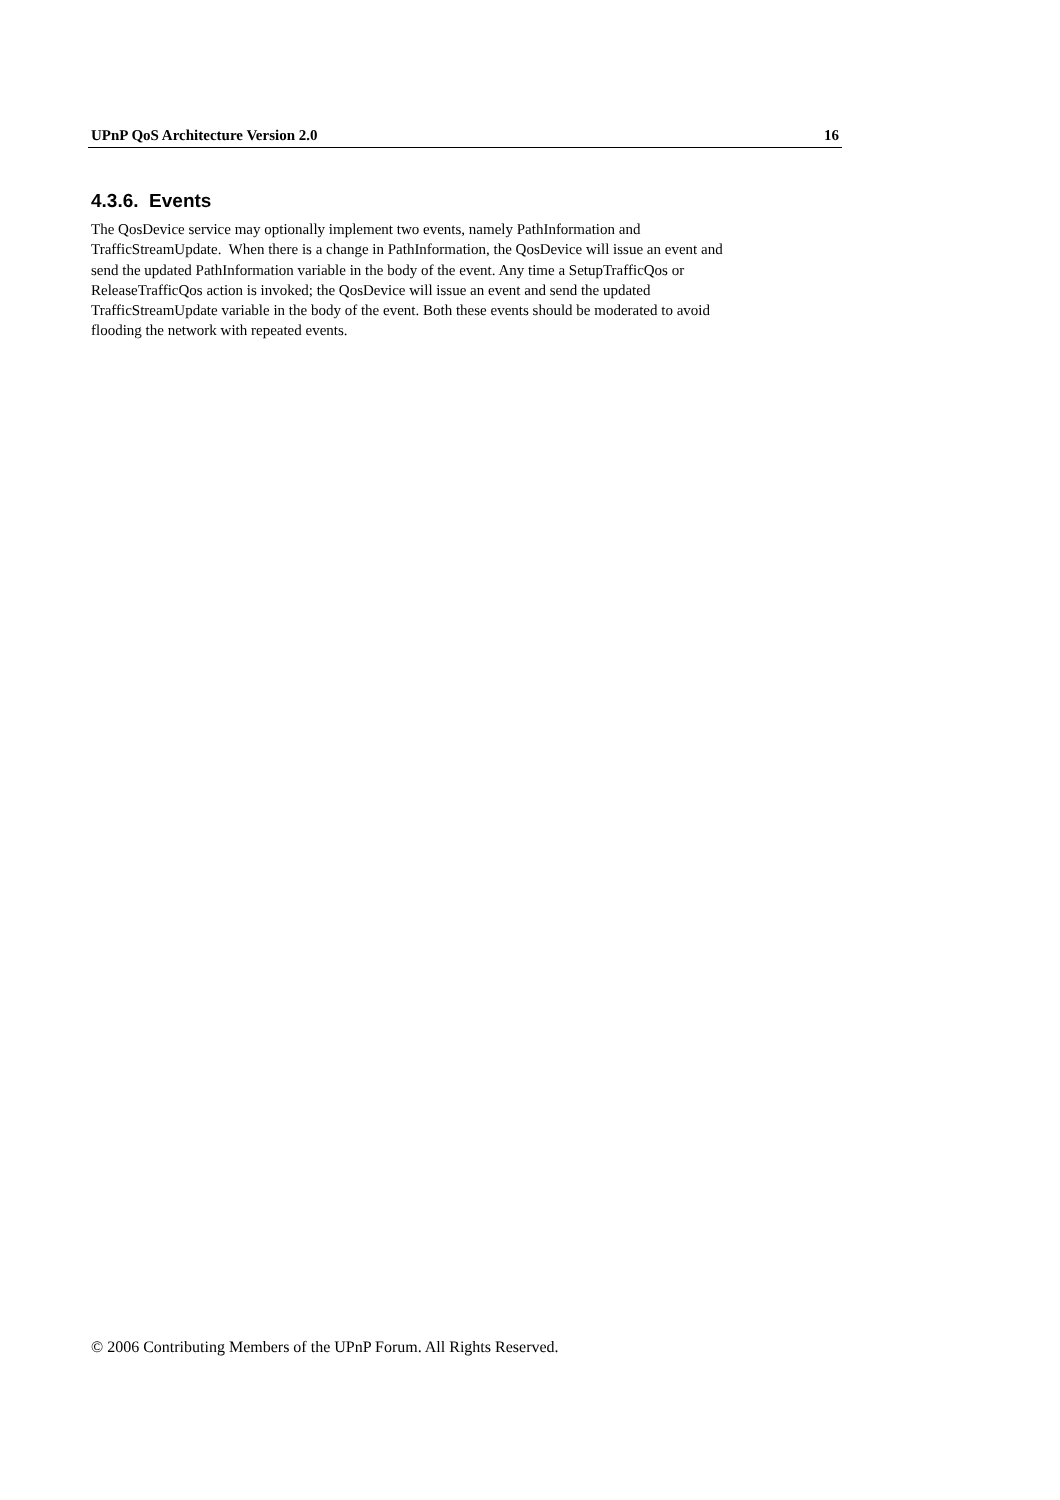UPnP QoS Architecture Version 2.0 16
4.3.6. Events
The QosDevice service may optionally implement two events, namely PathInformation and
TrafficStreamUpdate. When there is a change in PathInformation, the QosDevice will issue an event and
send the updated PathInformation variable in the body of the event. Any time a SetupTrafficQos or
ReleaseTrafficQos action is invoked; the QosDevice will issue an event and send the updated
TrafficStreamUpdate variable in the body of the event. Both these events should be moderated to avoid
flooding the network with repeated events.
© 2006 Contributing Members of the UPnP Forum. All Rights Reserved.